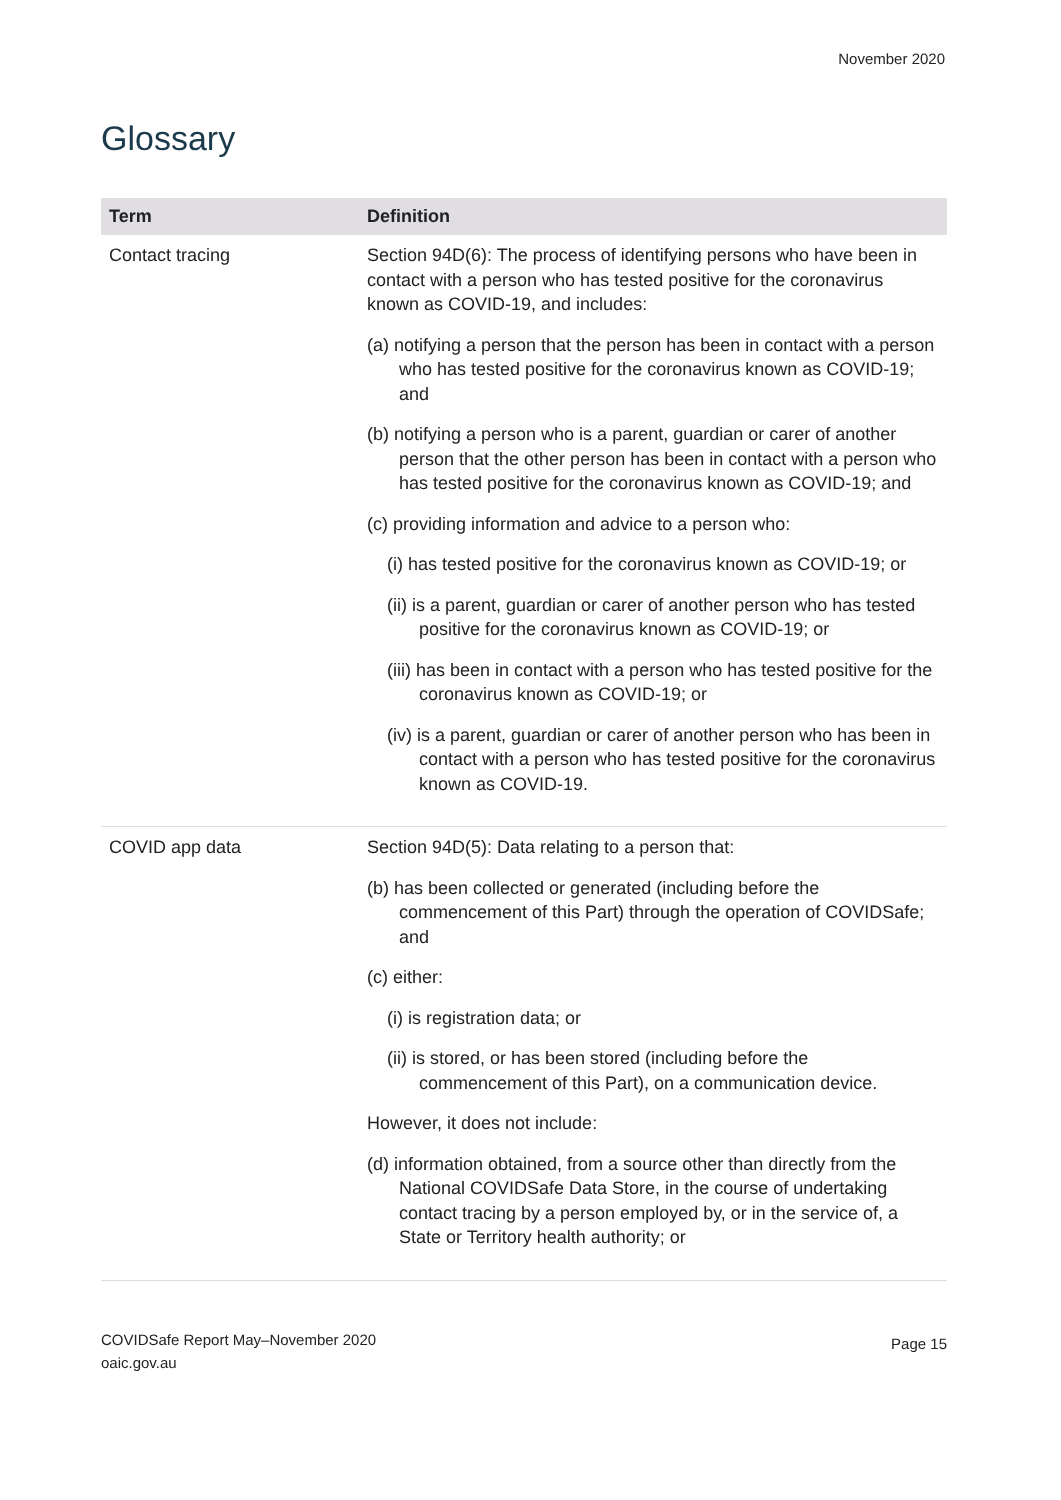November 2020
Glossary
| Term | Definition |
| --- | --- |
| Contact tracing | Section 94D(6): The process of identifying persons who have been in contact with a person who has tested positive for the coronavirus known as COVID-19, and includes: (a) notifying a person that the person has been in contact with a person who has tested positive for the coronavirus known as COVID-19; and (b) notifying a person who is a parent, guardian or carer of another person that the other person has been in contact with a person who has tested positive for the coronavirus known as COVID-19; and (c) providing information and advice to a person who: (i) has tested positive for the coronavirus known as COVID-19; or (ii) is a parent, guardian or carer of another person who has tested positive for the coronavirus known as COVID-19; or (iii) has been in contact with a person who has tested positive for the coronavirus known as COVID-19; or (iv) is a parent, guardian or carer of another person who has been in contact with a person who has tested positive for the coronavirus known as COVID-19. |
| COVID app data | Section 94D(5): Data relating to a person that: (b) has been collected or generated (including before the commencement of this Part) through the operation of COVIDSafe; and (c) either: (i) is registration data; or (ii) is stored, or has been stored (including before the commencement of this Part), on a communication device. However, it does not include: (d) information obtained, from a source other than directly from the National COVIDSafe Data Store, in the course of undertaking contact tracing by a person employed by, or in the service of, a State or Territory health authority; or |
COVIDSafe Report May–November 2020
oaic.gov.au
Page 15